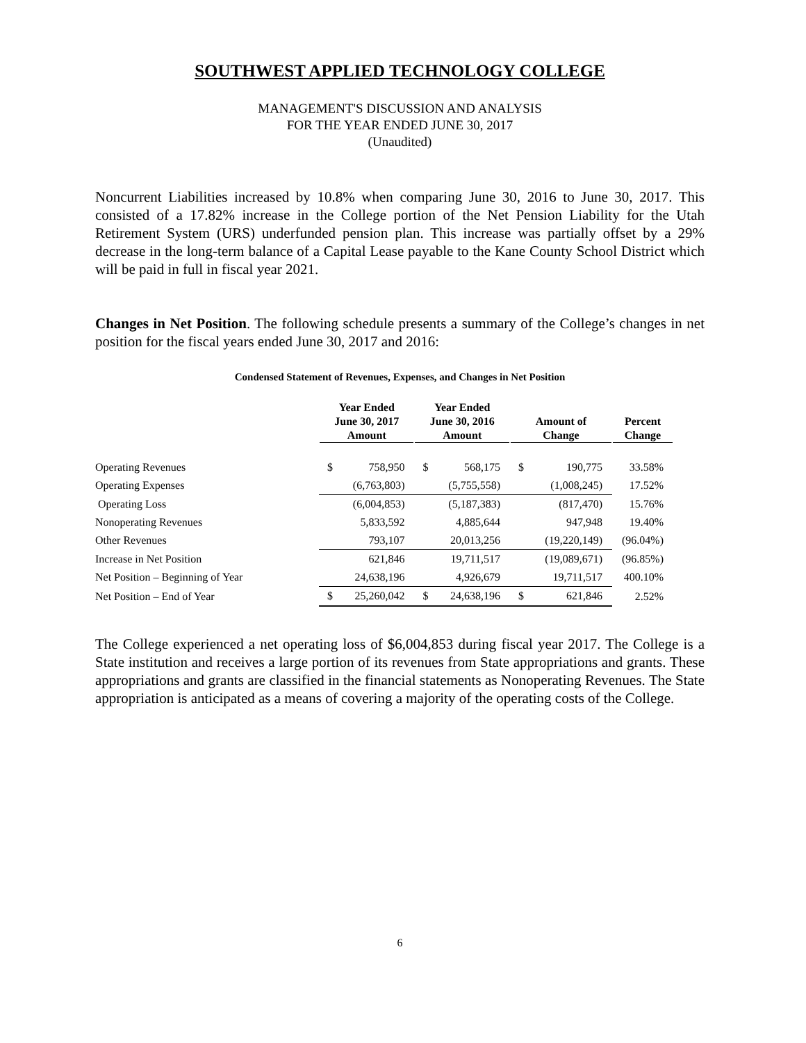SOUTHWEST APPLIED TECHNOLOGY COLLEGE
MANAGEMENT'S DISCUSSION AND ANALYSIS
FOR THE YEAR ENDED JUNE 30, 2017
(Unaudited)
Noncurrent Liabilities increased by 10.8% when comparing June 30, 2016 to June 30, 2017. This consisted of a 17.82% increase in the College portion of the Net Pension Liability for the Utah Retirement System (URS) underfunded pension plan. This increase was partially offset by a 29% decrease in the long-term balance of a Capital Lease payable to the Kane County School District which will be paid in full in fiscal year 2021.
Changes in Net Position. The following schedule presents a summary of the College’s changes in net position for the fiscal years ended June 30, 2017 and 2016:
Condensed Statement of Revenues, Expenses, and Changes in Net Position
| | Year Ended June 30, 2017 Amount | | Year Ended June 30, 2016 Amount | | Amount of Change | | Percent Change |
| --- | --- | --- | --- | --- | --- | --- | --- |
| Operating Revenues | $ | 758,950 | $ | 568,175 | $ | 190,775 | 33.58% |
| Operating Expenses | | (6,763,803) | | (5,755,558) | | (1,008,245) | 17.52% |
| Operating Loss | | (6,004,853) | | (5,187,383) | | (817,470) | 15.76% |
| Nonoperating Revenues | | 5,833,592 | | 4,885,644 | | 947,948 | 19.40% |
| Other Revenues | | 793,107 | | 20,013,256 | | (19,220,149) | (96.04%) |
| Increase in Net Position | | 621,846 | | 19,711,517 | | (19,089,671) | (96.85%) |
| Net Position – Beginning of Year | | 24,638,196 | | 4,926,679 | | 19,711,517 | 400.10% |
| Net Position – End of Year | $ | 25,260,042 | $ | 24,638,196 | $ | 621,846 | 2.52% |
The College experienced a net operating loss of $6,004,853 during fiscal year 2017. The College is a State institution and receives a large portion of its revenues from State appropriations and grants. These appropriations and grants are classified in the financial statements as Nonoperating Revenues. The State appropriation is anticipated as a means of covering a majority of the operating costs of the College.
6